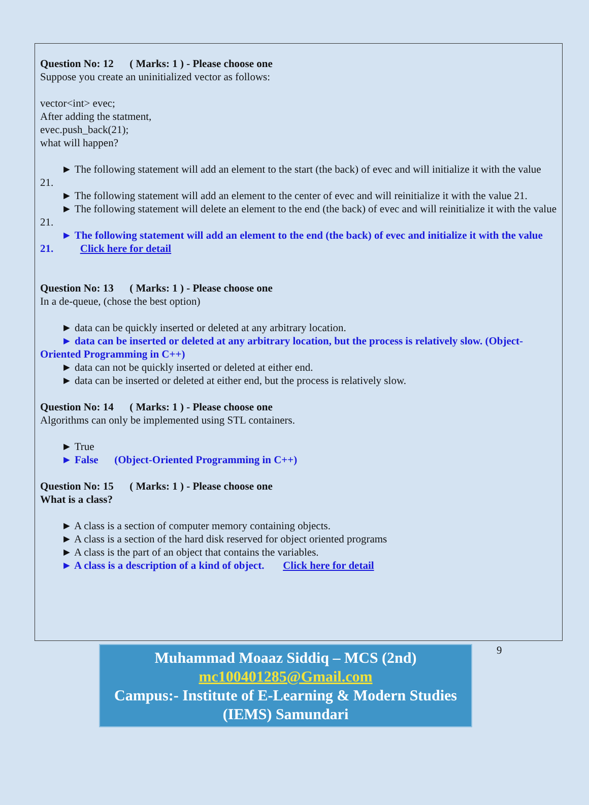Question No: 12 ( Marks: 1 ) - Please choose one
Suppose you create an uninitialized vector as follows:
vector<int> evec;
After adding the statment,
evec.push_back(21);
what will happen?
► The following statement will add an element to the start (the back) of evec and will initialize it with the value 21.
► The following statement will add an element to the center of evec and will reinitialize it with the value 21.
► The following statement will delete an element to the end (the back) of evec and will reinitialize it with the value 21.
► The following statement will add an element to the end (the back) of evec and initialize it with the value 21. Click here for detail
Question No: 13 ( Marks: 1 ) - Please choose one
In a de-queue, (chose the best option)
► data can be quickly inserted or deleted at any arbitrary location.
► data can be inserted or deleted at any arbitrary location, but the process is relatively slow. (Object-Oriented Programming in C++)
► data can not be quickly inserted or deleted at either end.
► data can be inserted or deleted at either end, but the process is relatively slow.
Question No: 14 ( Marks: 1 ) - Please choose one
Algorithms can only be implemented using STL containers.
► True
► False (Object-Oriented Programming in C++)
Question No: 15 ( Marks: 1 ) - Please choose one
What is a class?
► A class is a section of computer memory containing objects.
► A class is a section of the hard disk reserved for object oriented programs
► A class is the part of an object that contains the variables.
► A class is a description of a kind of object. Click here for detail
Muhammad Moaaz Siddiq – MCS (2nd)
mc100401285@Gmail.com
Campus:- Institute of E-Learning & Modern Studies (IEMS) Samundari
9